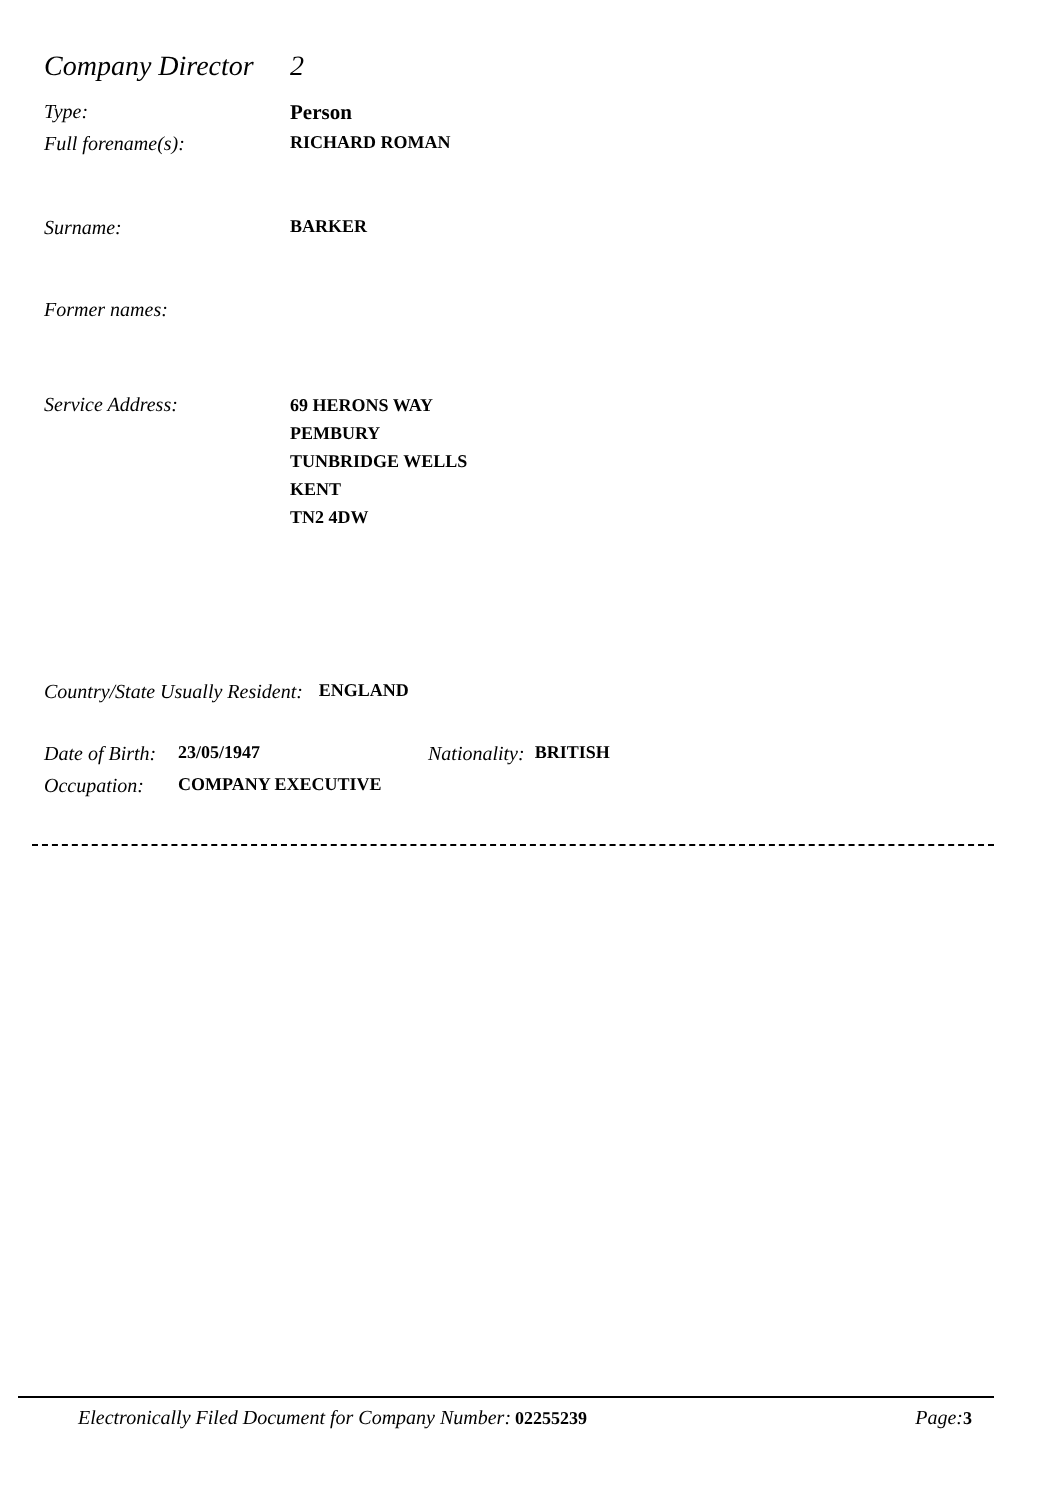Company Director
2
Type: Person
Full forename(s): RICHARD ROMAN
Surname: BARKER
Former names:
Service Address:
69 HERONS WAY
PEMBURY
TUNBRIDGE WELLS
KENT
TN2 4DW
Country/State Usually Resident:
ENGLAND
Date of Birth:
23/05/1947 Nationality: BRITISH
Occupation: COMPANY EXECUTIVE
Electronically Filed Document for Company Number: 02255239
Page: 3